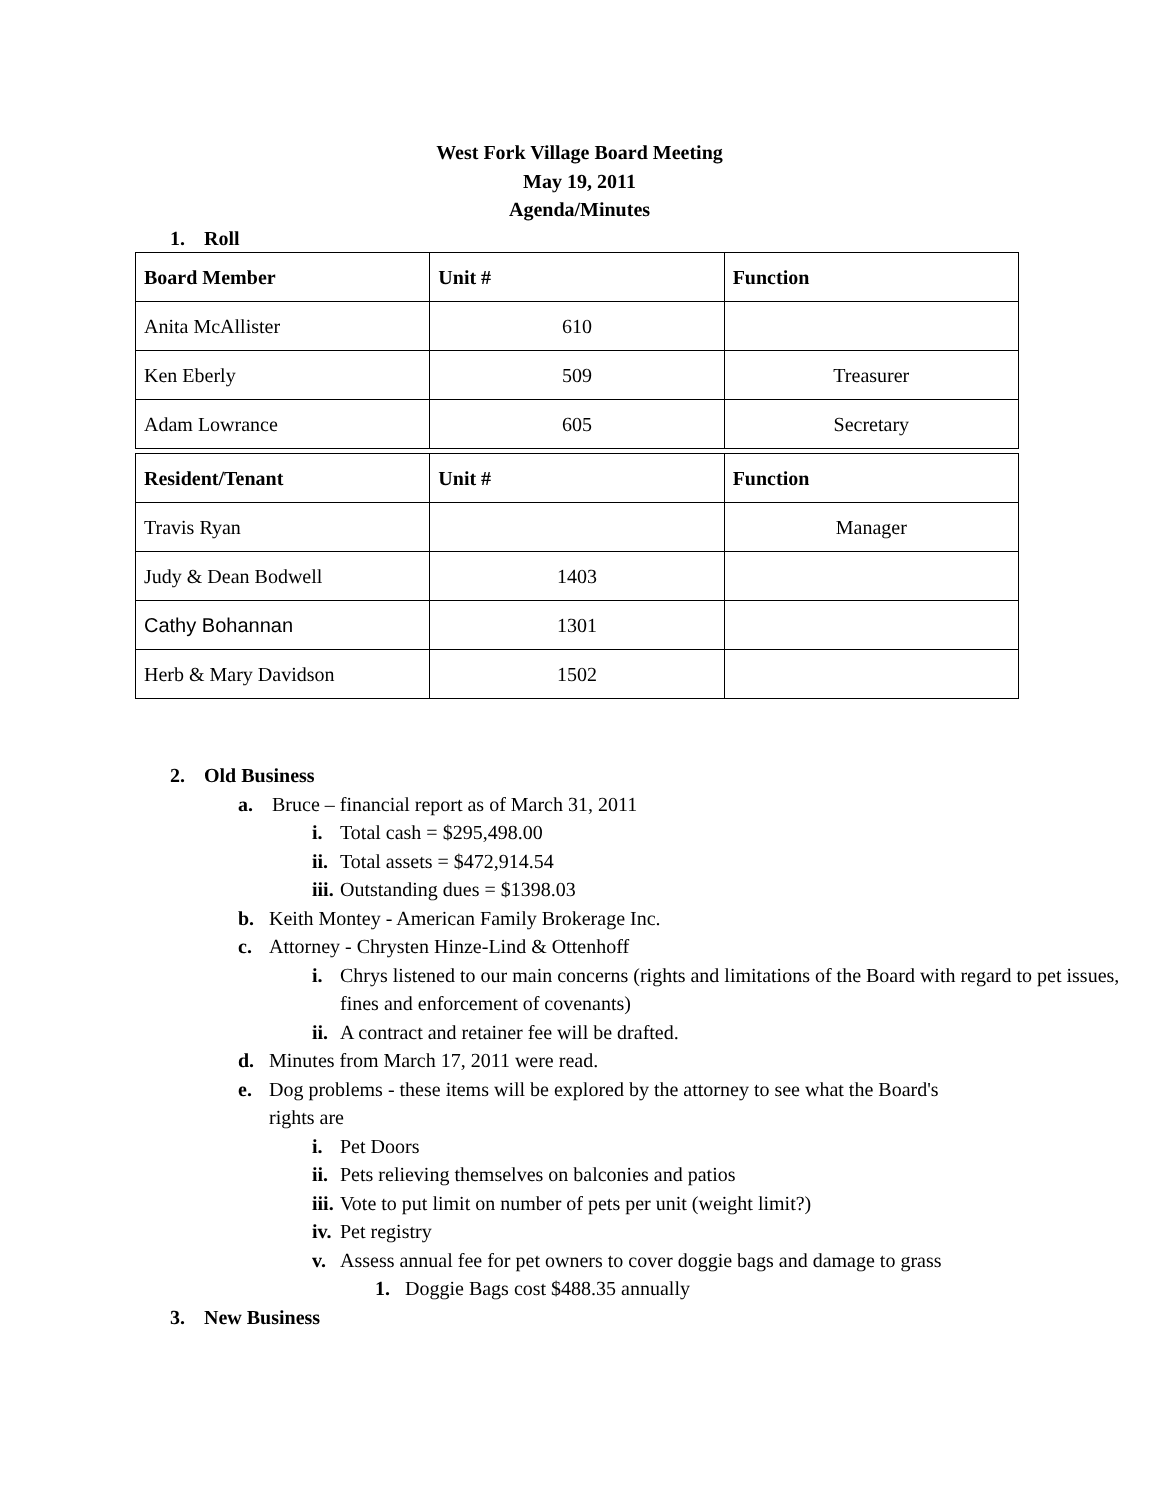West Fork Village Board Meeting
May 19, 2011
Agenda/Minutes
1. Roll
| Board Member | Unit # | Function |
| --- | --- | --- |
| Anita McAllister | 610 | |
| Ken Eberly | 509 | Treasurer |
| Adam Lowrance | 605 | Secretary |
| Resident/Tenant | Unit # | Function |
| --- | --- | --- |
| Travis Ryan | | Manager |
| Judy & Dean Bodwell | 1403 | |
| Cathy Bohannan | 1301 | |
| Herb & Mary Davidson | 1502 | |
2. Old Business
a. Bruce – financial report as of March 31, 2011
i. Total cash = $295,498.00
ii. Total assets = $472,914.54
iii. Outstanding dues = $1398.03
b. Keith Montey - American Family Brokerage Inc.
c. Attorney - Chrysten Hinze-Lind & Ottenhoff
i. Chrys listened to our main concerns (rights and limitations of the Board with regard to pet issues, fines and enforcement of covenants)
ii. A contract and retainer fee will be drafted.
d. Minutes from March 17, 2011 were read.
e. Dog problems - these items will be explored by the attorney to see what the Board's rights are
i. Pet Doors
ii. Pets relieving themselves on balconies and patios
iii. Vote to put limit on number of pets per unit (weight limit?)
iv. Pet registry
v. Assess annual fee for pet owners to cover doggie bags and damage to grass
1. Doggie Bags cost $488.35 annually
3. New Business